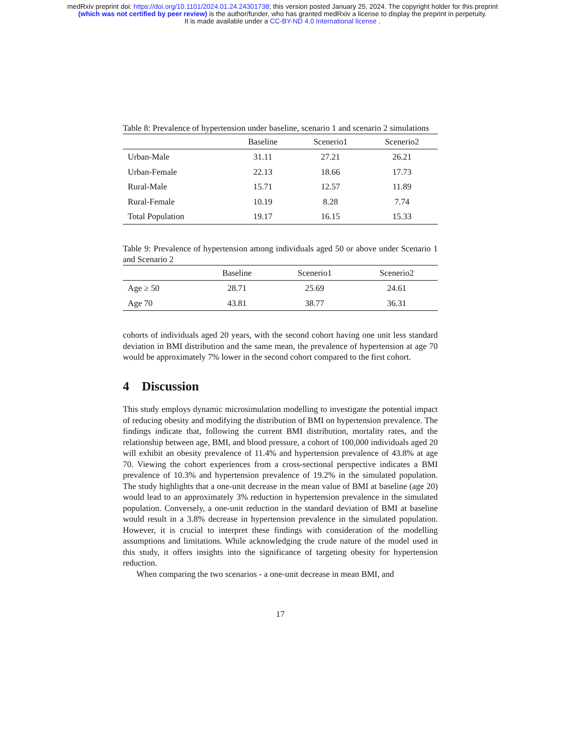medRxiv preprint doi: https://doi.org/10.1101/2024.01.24.24301738; this version posted January 25, 2024. The copyright holder for this preprint
(which was not certified by peer review) is the author/funder, who has granted medRxiv a license to display the preprint in perpetuity.
It is made available under a CC-BY-ND 4.0 International license .
Table 8: Prevalence of hypertension under baseline, scenario 1 and scenario 2 simulations
| | Baseline | Scenerio1 | Scenerio2 |
| --- | --- | --- | --- |
| Urban-Male | 31.11 | 27.21 | 26.21 |
| Urban-Female | 22.13 | 18.66 | 17.73 |
| Rural-Male | 15.71 | 12.57 | 11.89 |
| Rural-Female | 10.19 | 8.28 | 7.74 |
| Total Population | 19.17 | 16.15 | 15.33 |
Table 9: Prevalence of hypertension among individuals aged 50 or above under Scenario 1 and Scenario 2
| | Baseline | Scenerio1 | Scenerio2 |
| --- | --- | --- | --- |
| Age ≥ 50 | 28.71 | 25.69 | 24.61 |
| Age 70 | 43.81 | 38.77 | 36.31 |
cohorts of individuals aged 20 years, with the second cohort having one unit less standard deviation in BMI distribution and the same mean, the prevalence of hypertension at age 70 would be approximately 7% lower in the second cohort compared to the first cohort.
4 Discussion
This study employs dynamic microsimulation modelling to investigate the potential impact of reducing obesity and modifying the distribution of BMI on hypertension prevalence. The findings indicate that, following the current BMI distribution, mortality rates, and the relationship between age, BMI, and blood pressure, a cohort of 100,000 individuals aged 20 will exhibit an obesity prevalence of 11.4% and hypertension prevalence of 43.8% at age 70. Viewing the cohort experiences from a cross-sectional perspective indicates a BMI prevalence of 10.3% and hypertension prevalence of 19.2% in the simulated population. The study highlights that a one-unit decrease in the mean value of BMI at baseline (age 20) would lead to an approximately 3% reduction in hypertension prevalence in the simulated population. Conversely, a one-unit reduction in the standard deviation of BMI at baseline would result in a 3.8% decrease in hypertension prevalence in the simulated population. However, it is crucial to interpret these findings with consideration of the modelling assumptions and limitations. While acknowledging the crude nature of the model used in this study, it offers insights into the significance of targeting obesity for hypertension reduction.
When comparing the two scenarios - a one-unit decrease in mean BMI, and
17